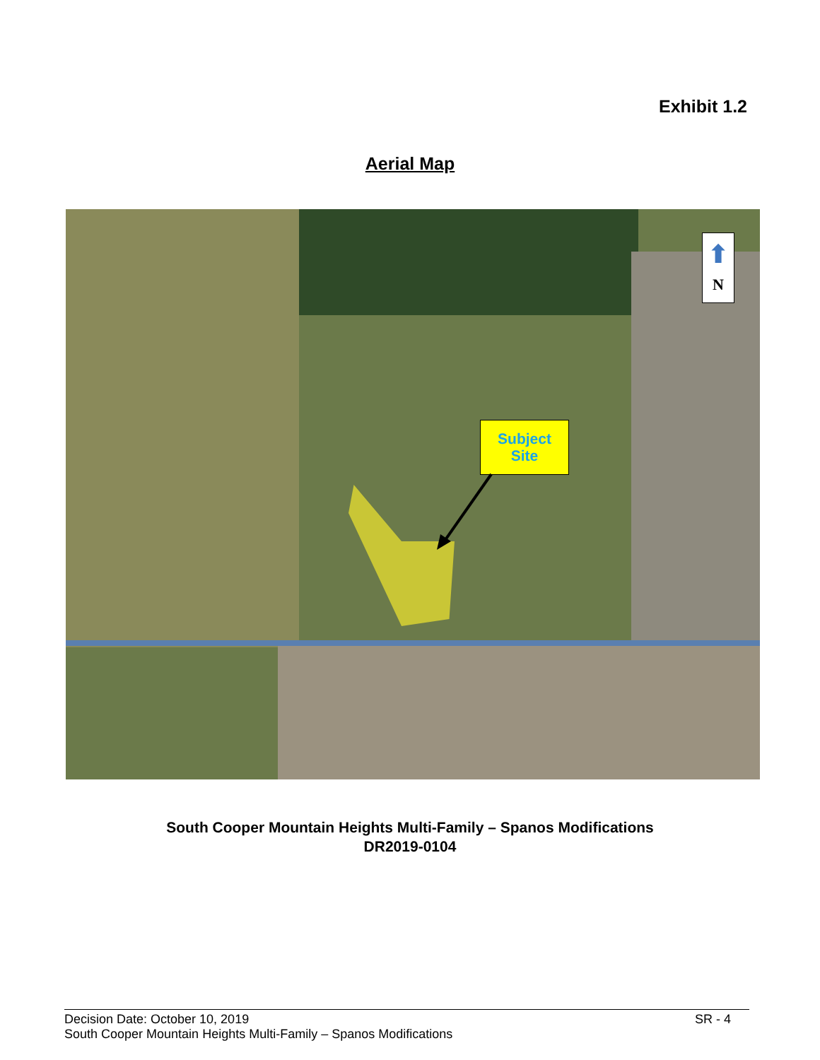Exhibit 1.2
Aerial Map
Subject
Site
⬆
N
South Cooper Mountain Heights Multi-Family – Spanos Modifications
DR2019-0104
SR - 4 Decision Date: October 10, 2019
South Cooper Mountain Heights Multi-Family – Spanos Modifications